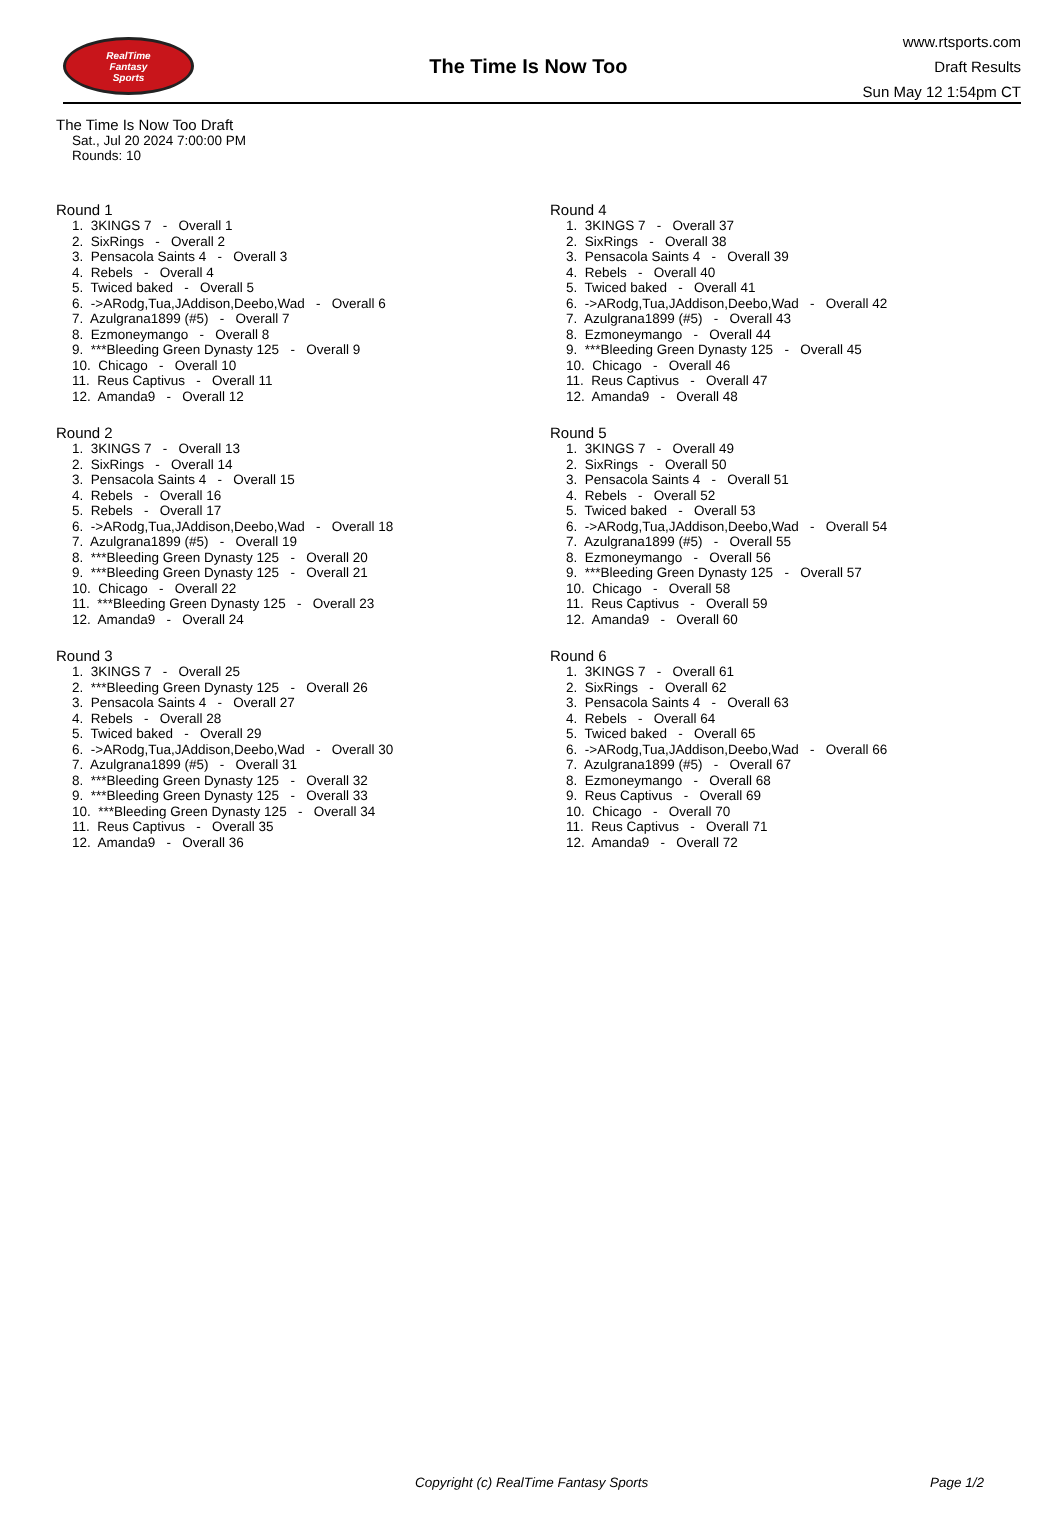RealTime
Fantasy
Sports
The Time Is Now Too
www.rtsports.com
Draft Results
Sun May 12 1:54pm CT
The Time Is Now Too Draft
Sat., Jul 20 2024 7:00:00 PM
Rounds: 10
Round 1
1. 3KINGS 7 - Overall 1 2. SixRings - Overall 2 3. Pensacola Saints 4 - Overall 3 4. Rebels - Overall 4 5. Twiced baked - Overall 5 6. ->ARodg,Tua,JAddison,Deebo,Wad - Overall 6 7. Azulgrana1899 (#5) - Overall 7 8. Ezmoneymango - Overall 8 9. ***Bleeding Green Dynasty 125 - Overall 9 10. Chicago - Overall 10 11. Reus Captivus - Overall 11 12. Amanda9 - Overall 12
Round 2
1. 3KINGS 7 - Overall 13 2. SixRings - Overall 14 3. Pensacola Saints 4 - Overall 15 4. Rebels - Overall 16 5. Rebels - Overall 17 6. ->ARodg,Tua,JAddison,Deebo,Wad - Overall 18 7. Azulgrana1899 (#5) - Overall 19 8. ***Bleeding Green Dynasty 125 - Overall 20 9. ***Bleeding Green Dynasty 125 - Overall 21 10. Chicago - Overall 22 11. ***Bleeding Green Dynasty 125 - Overall 23 12. Amanda9 - Overall 24
Round 3
1. 3KINGS 7 - Overall 25 2. ***Bleeding Green Dynasty 125 - Overall 26 3. Pensacola Saints 4 - Overall 27 4. Rebels - Overall 28 5. Twiced baked - Overall 29 6. ->ARodg,Tua,JAddison,Deebo,Wad - Overall 30 7. Azulgrana1899 (#5) - Overall 31 8. ***Bleeding Green Dynasty 125 - Overall 32 9. ***Bleeding Green Dynasty 125 - Overall 33 10. ***Bleeding Green Dynasty 125 - Overall 34 11. Reus Captivus - Overall 35 12. Amanda9 - Overall 36
Round 4
1. 3KINGS 7 - Overall 37 2. SixRings - Overall 38 3. Pensacola Saints 4 - Overall 39 4. Rebels - Overall 40 5. Twiced baked - Overall 41 6. ->ARodg,Tua,JAddison,Deebo,Wad - Overall 42 7. Azulgrana1899 (#5) - Overall 43 8. Ezmoneymango - Overall 44 9. ***Bleeding Green Dynasty 125 - Overall 45 10. Chicago - Overall 46 11. Reus Captivus - Overall 47 12. Amanda9 - Overall 48
Round 5
1. 3KINGS 7 - Overall 49 2. SixRings - Overall 50 3. Pensacola Saints 4 - Overall 51 4. Rebels - Overall 52 5. Twiced baked - Overall 53 6. ->ARodg,Tua,JAddison,Deebo,Wad - Overall 54 7. Azulgrana1899 (#5) - Overall 55 8. Ezmoneymango - Overall 56 9. ***Bleeding Green Dynasty 125 - Overall 57 10. Chicago - Overall 58 11. Reus Captivus - Overall 59 12. Amanda9 - Overall 60
Round 6
1. 3KINGS 7 - Overall 61 2. SixRings - Overall 62 3. Pensacola Saints 4 - Overall 63 4. Rebels - Overall 64 5. Twiced baked - Overall 65 6. ->ARodg,Tua,JAddison,Deebo,Wad - Overall 66 7. Azulgrana1899 (#5) - Overall 67 8. Ezmoneymango - Overall 68 9. Reus Captivus - Overall 69 10. Chicago - Overall 70 11. Reus Captivus - Overall 71 12. Amanda9 - Overall 72
Copyright (c) RealTime Fantasy Sports Page 1/2